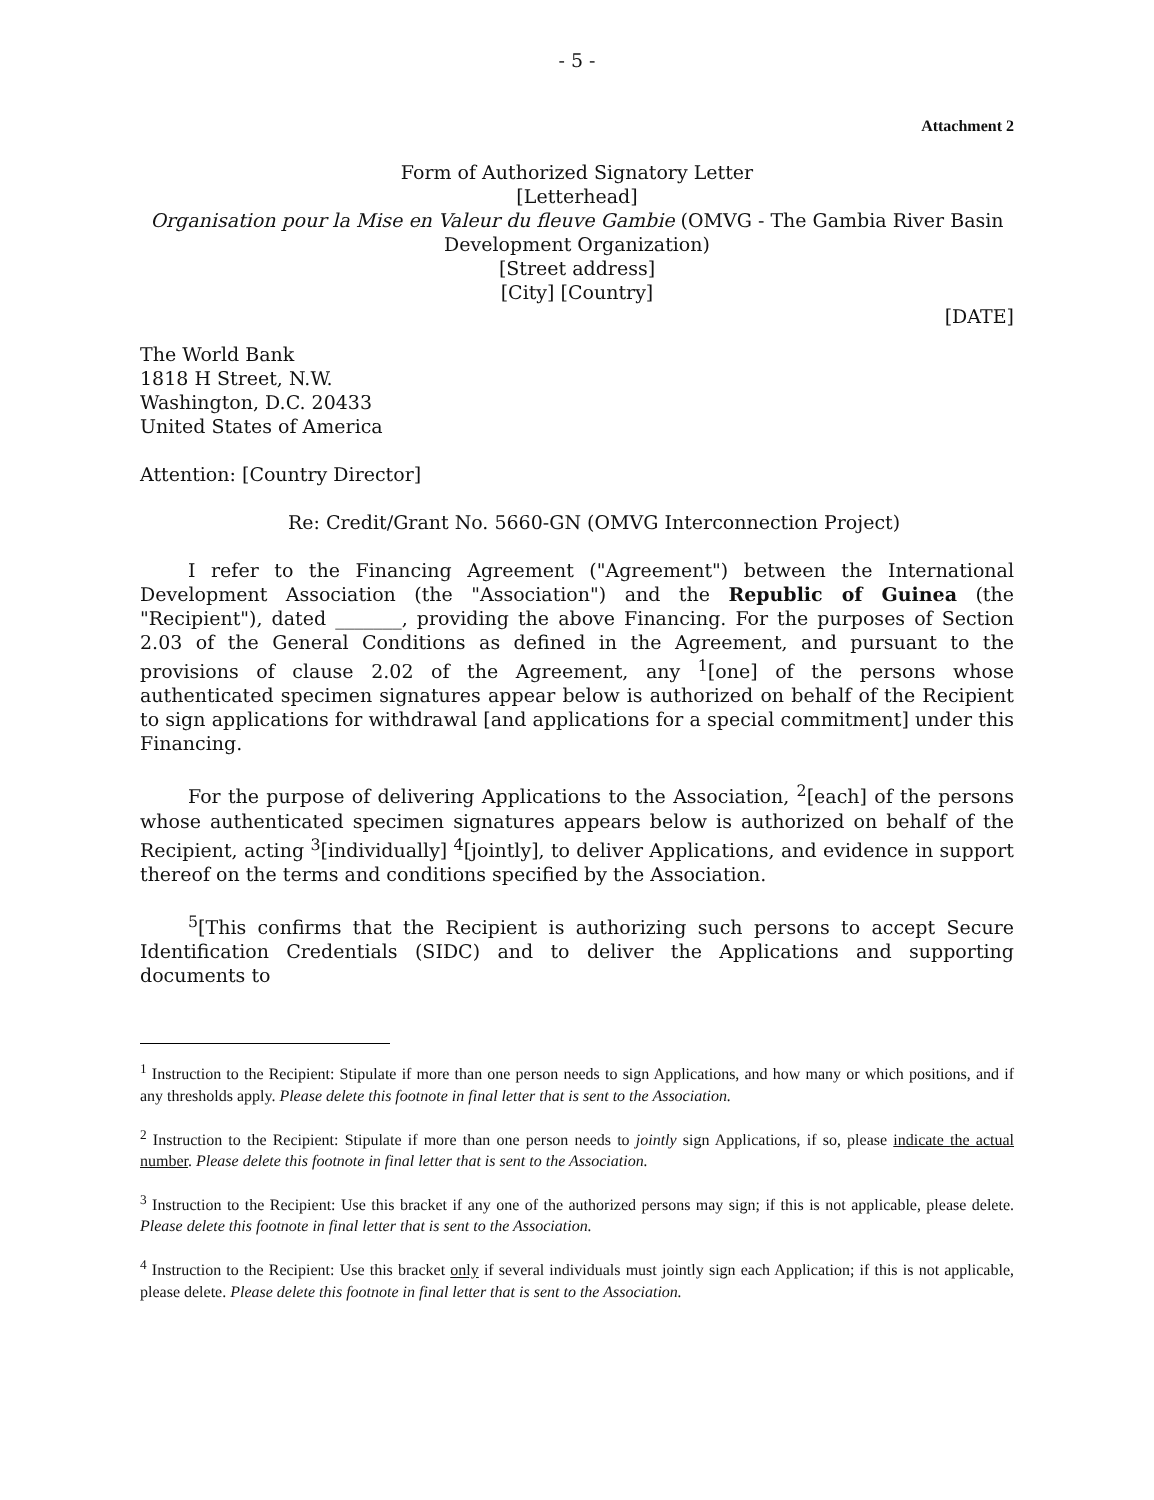- 5 -
Attachment 2
Form of Authorized Signatory Letter
[Letterhead]
Organisation pour la Mise en Valeur du fleuve Gambie (OMVG - The Gambia River Basin Development Organization)
[Street address]
[City] [Country]
[DATE]
The World Bank
1818 H Street, N.W.
Washington, D.C. 20433
United States of America
Attention: [Country Director]
Re: Credit/Grant No. 5660-GN (OMVG Interconnection Project)
I refer to the Financing Agreement ("Agreement") between the International Development Association (the "Association") and the Republic of Guinea (the "Recipient"), dated _______, providing the above Financing. For the purposes of Section 2.03 of the General Conditions as defined in the Agreement, and pursuant to the provisions of clause 2.02 of the Agreement, any <sup>1</sup>[one] of the persons whose authenticated specimen signatures appear below is authorized on behalf of the Recipient to sign applications for withdrawal [and applications for a special commitment] under this Financing.
For the purpose of delivering Applications to the Association, <sup>2</sup>[each] of the persons whose authenticated specimen signatures appears below is authorized on behalf of the Recipient, acting <sup>3</sup>[individually] <sup>4</sup>[jointly], to deliver Applications, and evidence in support thereof on the terms and conditions specified by the Association.
<sup>5</sup> [This confirms that the Recipient is authorizing such persons to accept Secure Identification Credentials (SIDC) and to deliver the Applications and supporting documents to
<sup>1</sup> Instruction to the Recipient: Stipulate if more than one person needs to sign Applications, and how many or which positions, and if any thresholds apply. Please delete this footnote in final letter that is sent to the Association.
<sup>2</sup> Instruction to the Recipient: Stipulate if more than one person needs to jointly sign Applications, if so, please indicate the actual number. Please delete this footnote in final letter that is sent to the Association.
<sup>3</sup> Instruction to the Recipient: Use this bracket if any one of the authorized persons may sign; if this is not applicable, please delete. Please delete this footnote in final letter that is sent to the Association.
<sup>4</sup> Instruction to the Recipient: Use this bracket only if several individuals must jointly sign each Application; if this is not applicable, please delete. Please delete this footnote in final letter that is sent to the Association.